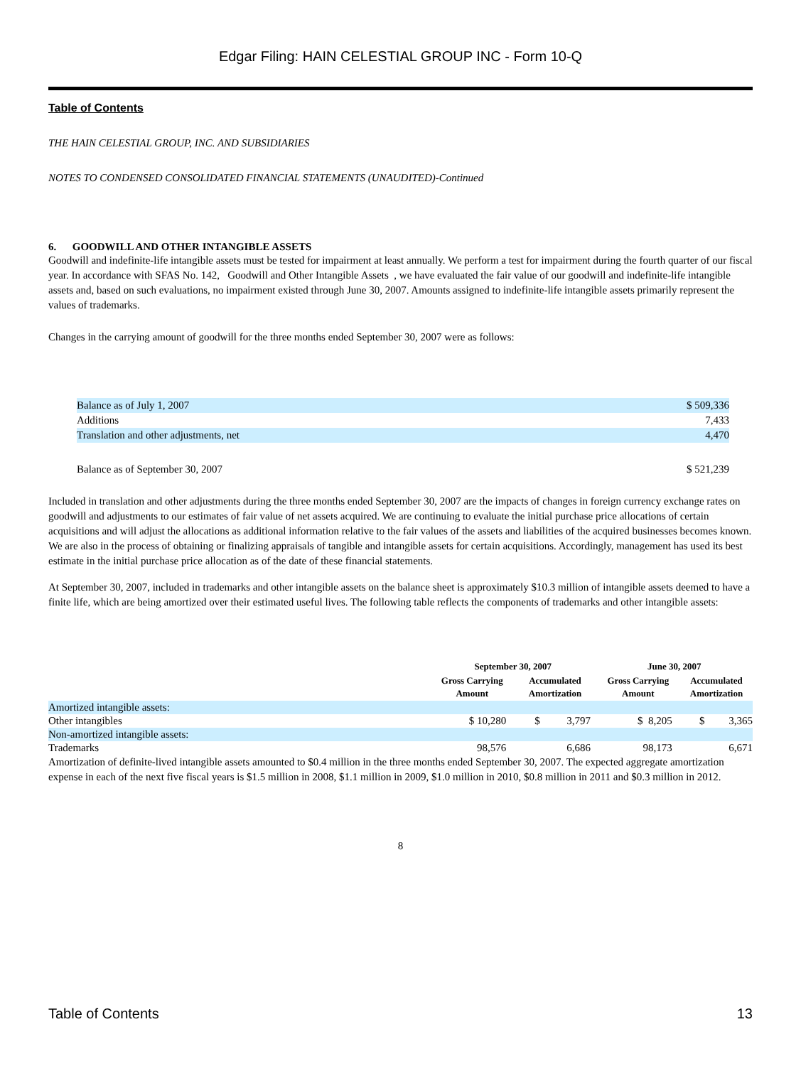Edgar Filing: HAIN CELESTIAL GROUP INC - Form 10-Q
Table of Contents
THE HAIN CELESTIAL GROUP, INC. AND SUBSIDIARIES
NOTES TO CONDENSED CONSOLIDATED FINANCIAL STATEMENTS (UNAUDITED)-Continued
6. GOODWILL AND OTHER INTANGIBLE ASSETS
Goodwill and indefinite-life intangible assets must be tested for impairment at least annually. We perform a test for impairment during the fourth quarter of our fiscal year. In accordance with SFAS No. 142, Goodwill and Other Intangible Assets , we have evaluated the fair value of our goodwill and indefinite-life intangible assets and, based on such evaluations, no impairment existed through June 30, 2007. Amounts assigned to indefinite-life intangible assets primarily represent the values of trademarks.
Changes in the carrying amount of goodwill for the three months ended September 30, 2007 were as follows:
| Balance as of July 1, 2007 | $ 509,336 |
| Additions | 7,433 |
| Translation and other adjustments, net | 4,470 |
| Balance as of September 30, 2007 | $ 521,239 |
Included in translation and other adjustments during the three months ended September 30, 2007 are the impacts of changes in foreign currency exchange rates on goodwill and adjustments to our estimates of fair value of net assets acquired. We are continuing to evaluate the initial purchase price allocations of certain acquisitions and will adjust the allocations as additional information relative to the fair values of the assets and liabilities of the acquired businesses becomes known. We are also in the process of obtaining or finalizing appraisals of tangible and intangible assets for certain acquisitions. Accordingly, management has used its best estimate in the initial purchase price allocation as of the date of these financial statements.
At September 30, 2007, included in trademarks and other intangible assets on the balance sheet is approximately $10.3 million of intangible assets deemed to have a finite life, which are being amortized over their estimated useful lives. The following table reflects the components of trademarks and other intangible assets:
| | September 30, 2007 | | June 30, 2007 | |
| --- | --- | --- | --- | --- |
| | Gross Carrying Amount | Accumulated Amortization | Gross Carrying Amount | Accumulated Amortization |
| Amortized intangible assets: | | | | |
| Other intangibles | $ 10,280 | $ 3,797 | $ 8,205 | $ 3,365 |
| Non-amortized intangible assets: | | | | |
| Trademarks | 98,576 | 6,686 | 98,173 | 6,671 |
Amortization of definite-lived intangible assets amounted to $0.4 million in the three months ended September 30, 2007. The expected aggregate amortization expense in each of the next five fiscal years is $1.5 million in 2008, $1.1 million in 2009, $1.0 million in 2010, $0.8 million in 2011 and $0.3 million in 2012.
8
Table of Contents 13